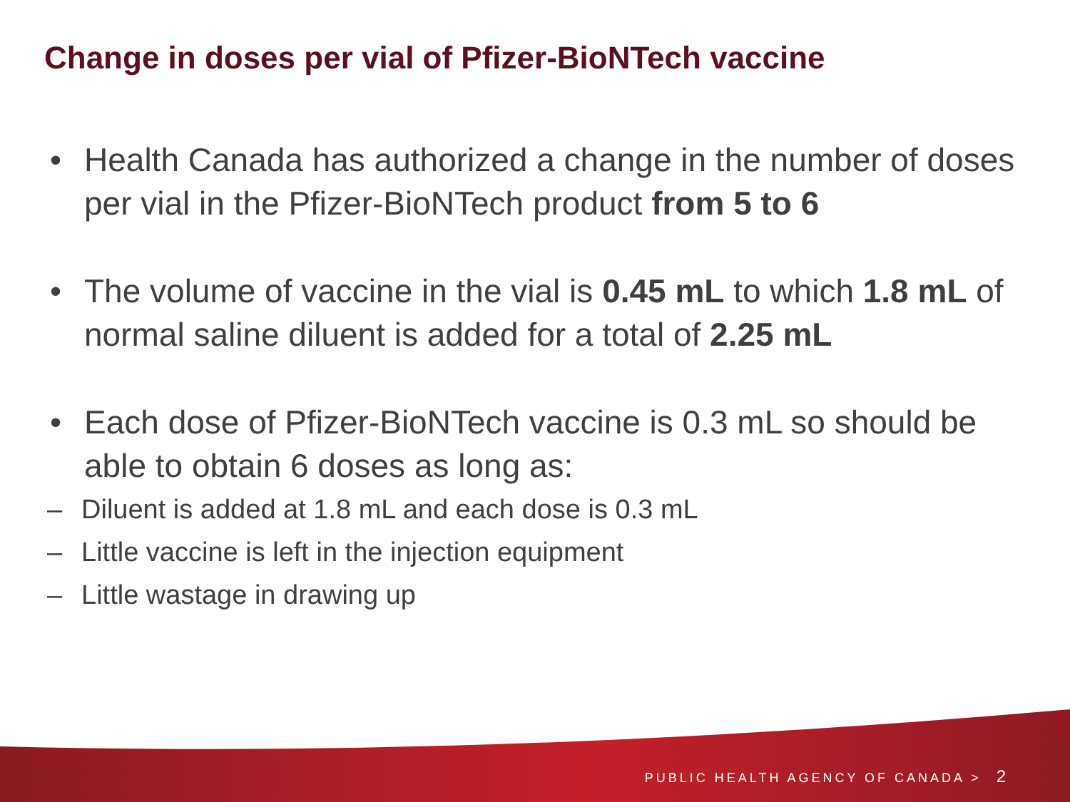Change in doses per vial of Pfizer-BioNTech vaccine
• Health Canada has authorized a change in the number of doses per vial in the Pfizer-BioNTech product from 5 to 6
• The volume of vaccine in the vial is 0.45 mL to which 1.8 mL of normal saline diluent is added for a total of 2.25 mL
• Each dose of Pfizer-BioNTech vaccine is 0.3 mL so should be able to obtain 6 doses as long as:
– Diluent is added at 1.8 mL and each dose is 0.3 mL
– Little vaccine is left in the injection equipment
– Little wastage in drawing up
PUBLIC HEALTH AGENCY OF CANADA > 2